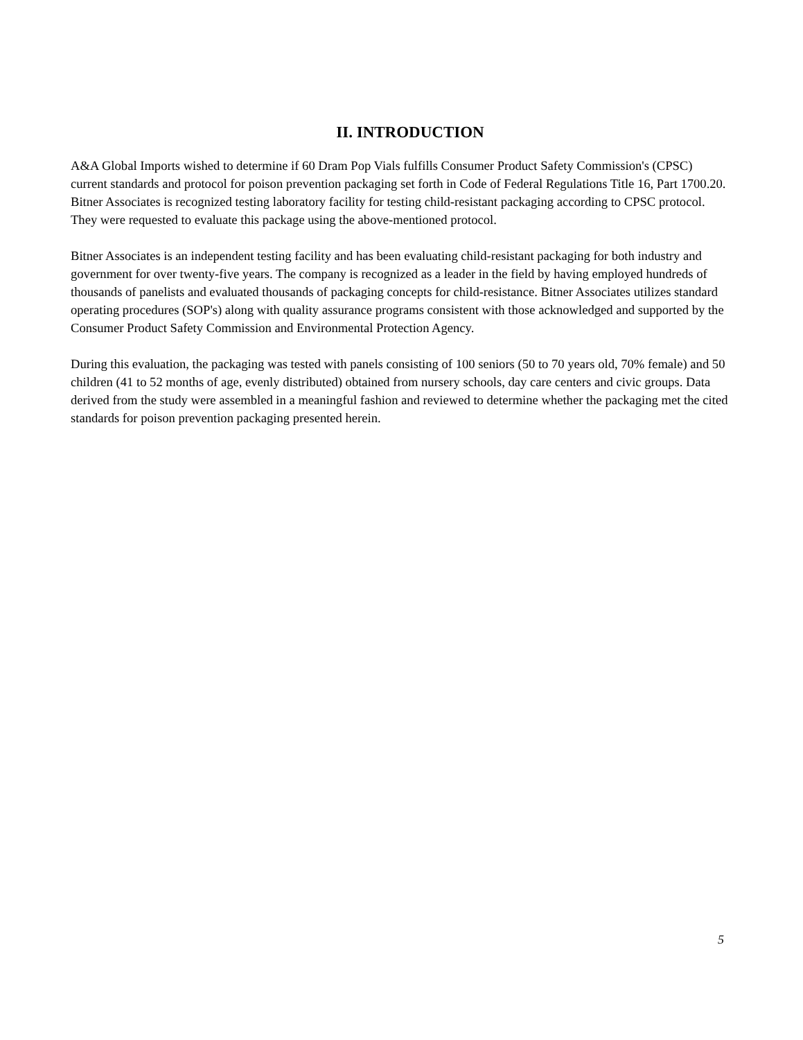II. INTRODUCTION
A&A Global Imports wished to determine if 60 Dram Pop Vials fulfills Consumer Product Safety Commission's (CPSC) current standards and protocol for poison prevention packaging set forth in Code of Federal Regulations Title 16, Part 1700.20. Bitner Associates is recognized testing laboratory facility for testing child-resistant packaging according to CPSC protocol. They were requested to evaluate this package using the above-mentioned protocol.
Bitner Associates is an independent testing facility and has been evaluating child-resistant packaging for both industry and government for over twenty-five years. The company is recognized as a leader in the field by having employed hundreds of thousands of panelists and evaluated thousands of packaging concepts for child-resistance. Bitner Associates utilizes standard operating procedures (SOP's) along with quality assurance programs consistent with those acknowledged and supported by the Consumer Product Safety Commission and Environmental Protection Agency.
During this evaluation, the packaging was tested with panels consisting of 100 seniors (50 to 70 years old, 70% female) and 50 children (41 to 52 months of age, evenly distributed) obtained from nursery schools, day care centers and civic groups. Data derived from the study were assembled in a meaningful fashion and reviewed to determine whether the packaging met the cited standards for poison prevention packaging presented herein.
5